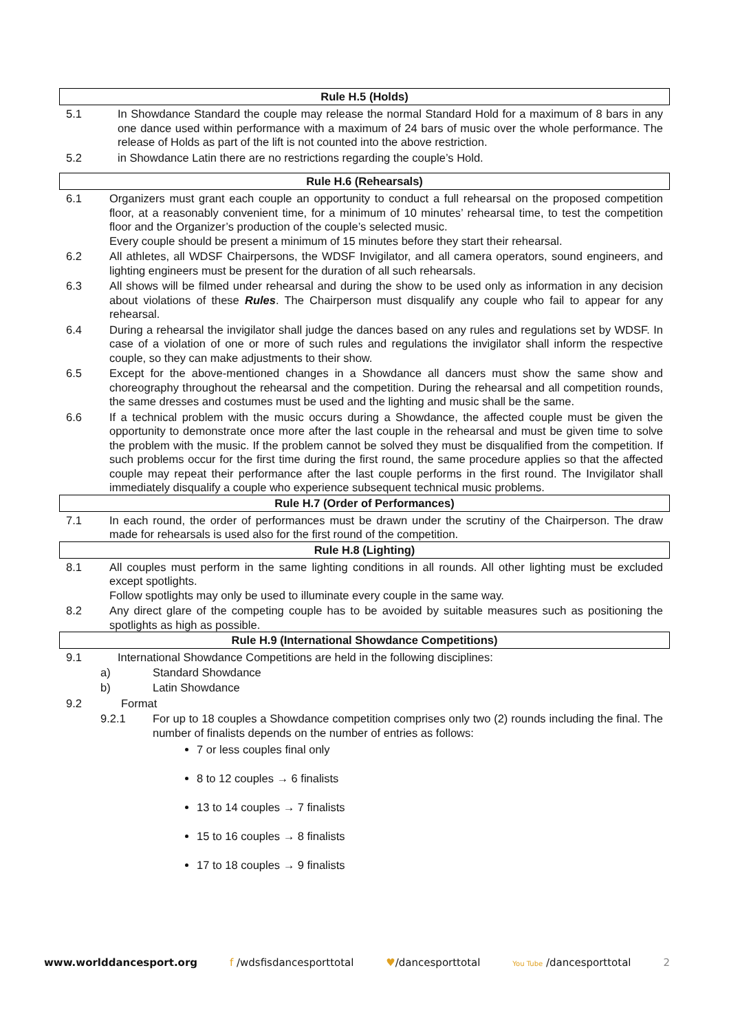Rule H.5 (Holds)
5.1 In Showdance Standard the couple may release the normal Standard Hold for a maximum of 8 bars in any one dance used within performance with a maximum of 24 bars of music over the whole performance. The release of Holds as part of the lift is not counted into the above restriction.
5.2 in Showdance Latin there are no restrictions regarding the couple’s Hold.
Rule H.6 (Rehearsals)
6.1 Organizers must grant each couple an opportunity to conduct a full rehearsal on the proposed competition floor, at a reasonably convenient time, for a minimum of 10 minutes’ rehearsal time, to test the competition floor and the Organizer’s production of the couple’s selected music.
Every couple should be present a minimum of 15 minutes before they start their rehearsal.
6.2 All athletes, all WDSF Chairpersons, the WDSF Invigilator, and all camera operators, sound engineers, and lighting engineers must be present for the duration of all such rehearsals.
6.3 All shows will be filmed under rehearsal and during the show to be used only as information in any decision about violations of these Rules. The Chairperson must disqualify any couple who fail to appear for any rehearsal.
6.4 During a rehearsal the invigilator shall judge the dances based on any rules and regulations set by WDSF. In case of a violation of one or more of such rules and regulations the invigilator shall inform the respective couple, so they can make adjustments to their show.
6.5 Except for the above-mentioned changes in a Showdance all dancers must show the same show and choreography throughout the rehearsal and the competition. During the rehearsal and all competition rounds, the same dresses and costumes must be used and the lighting and music shall be the same.
6.6 If a technical problem with the music occurs during a Showdance, the affected couple must be given the opportunity to demonstrate once more after the last couple in the rehearsal and must be given time to solve the problem with the music. If the problem cannot be solved they must be disqualified from the competition. If such problems occur for the first time during the first round, the same procedure applies so that the affected couple may repeat their performance after the last couple performs in the first round. The Invigilator shall immediately disqualify a couple who experience subsequent technical music problems.
Rule H.7 (Order of Performances)
7.1 In each round, the order of performances must be drawn under the scrutiny of the Chairperson. The draw made for rehearsals is used also for the first round of the competition.
Rule H.8 (Lighting)
8.1 All couples must perform in the same lighting conditions in all rounds. All other lighting must be excluded except spotlights.
Follow spotlights may only be used to illuminate every couple in the same way.
8.2 Any direct glare of the competing couple has to be avoided by suitable measures such as positioning the spotlights as high as possible.
Rule H.9 (International Showdance Competitions)
9.1 International Showdance Competitions are held in the following disciplines:
a) Standard Showdance
b) Latin Showdance
9.2 Format
9.2.1 For up to 18 couples a Showdance competition comprises only two (2) rounds including the final. The number of finalists depends on the number of entries as follows:
7 or less couples final only
8 to 12 couples → 6 finalists
13 to 14 couples → 7 finalists
15 to 16 couples → 8 finalists
17 to 18 couples → 9 finalists
www.worlddancesport.org f /wdsfisdancesporttotal ♥/dancesporttotal You Tube /dancesporttotal 2